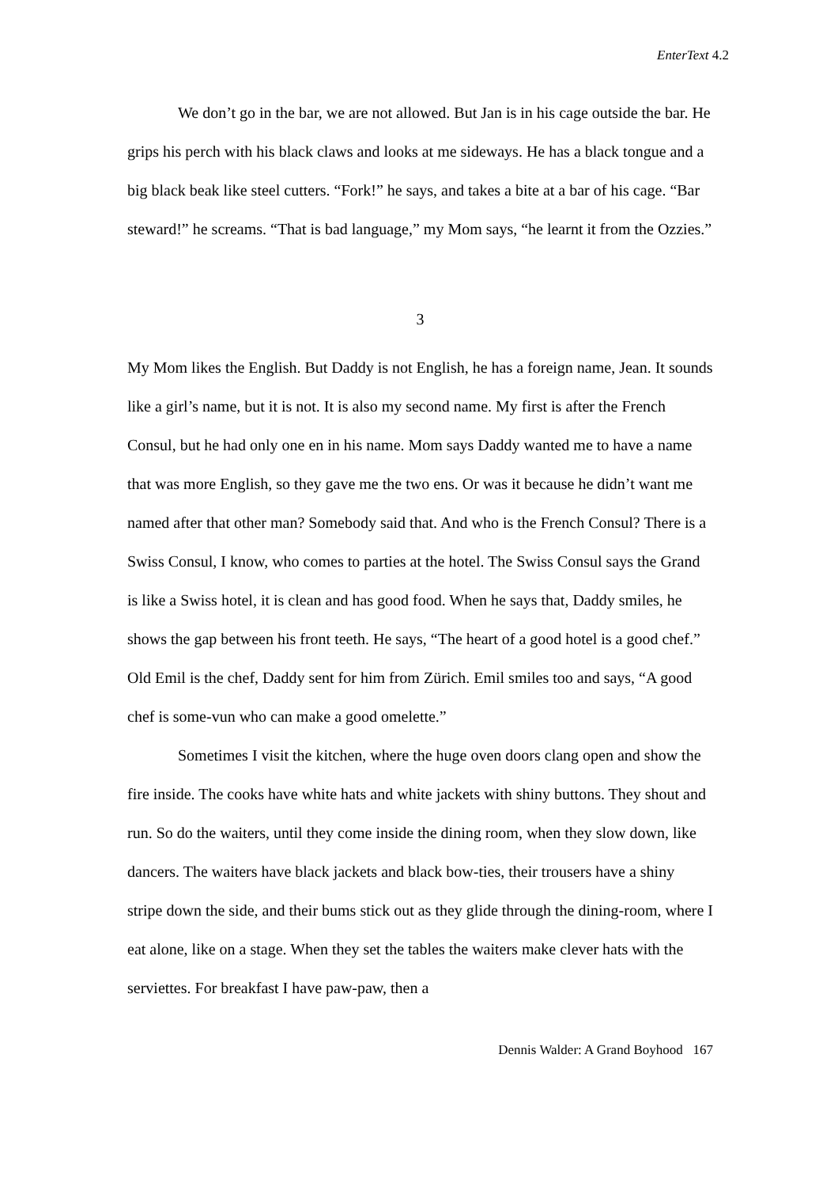EnterText 4.2
We don’t go in the bar, we are not allowed. But Jan is in his cage outside the bar. He grips his perch with his black claws and looks at me sideways. He has a black tongue and a big black beak like steel cutters. “Fork!” he says, and takes a bite at a bar of his cage. “Bar steward!” he screams. “That is bad language,” my Mom says, “he learnt it from the Ozzies.”
3
My Mom likes the English. But Daddy is not English, he has a foreign name, Jean. It sounds like a girl’s name, but it is not. It is also my second name. My first is after the French Consul, but he had only one en in his name. Mom says Daddy wanted me to have a name that was more English, so they gave me the two ens. Or was it because he didn’t want me named after that other man? Somebody said that. And who is the French Consul? There is a Swiss Consul, I know, who comes to parties at the hotel. The Swiss Consul says the Grand is like a Swiss hotel, it is clean and has good food. When he says that, Daddy smiles, he shows the gap between his front teeth. He says, “The heart of a good hotel is a good chef.” Old Emil is the chef, Daddy sent for him from Zürich. Emil smiles too and says, “A good chef is some-vun who can make a good omelette.”
Sometimes I visit the kitchen, where the huge oven doors clang open and show the fire inside. The cooks have white hats and white jackets with shiny buttons. They shout and run. So do the waiters, until they come inside the dining room, when they slow down, like dancers. The waiters have black jackets and black bow-ties, their trousers have a shiny stripe down the side, and their bums stick out as they glide through the dining-room, where I eat alone, like on a stage. When they set the tables the waiters make clever hats with the serviettes. For breakfast I have paw-paw, then a
Dennis Walder: A Grand Boyhood 167